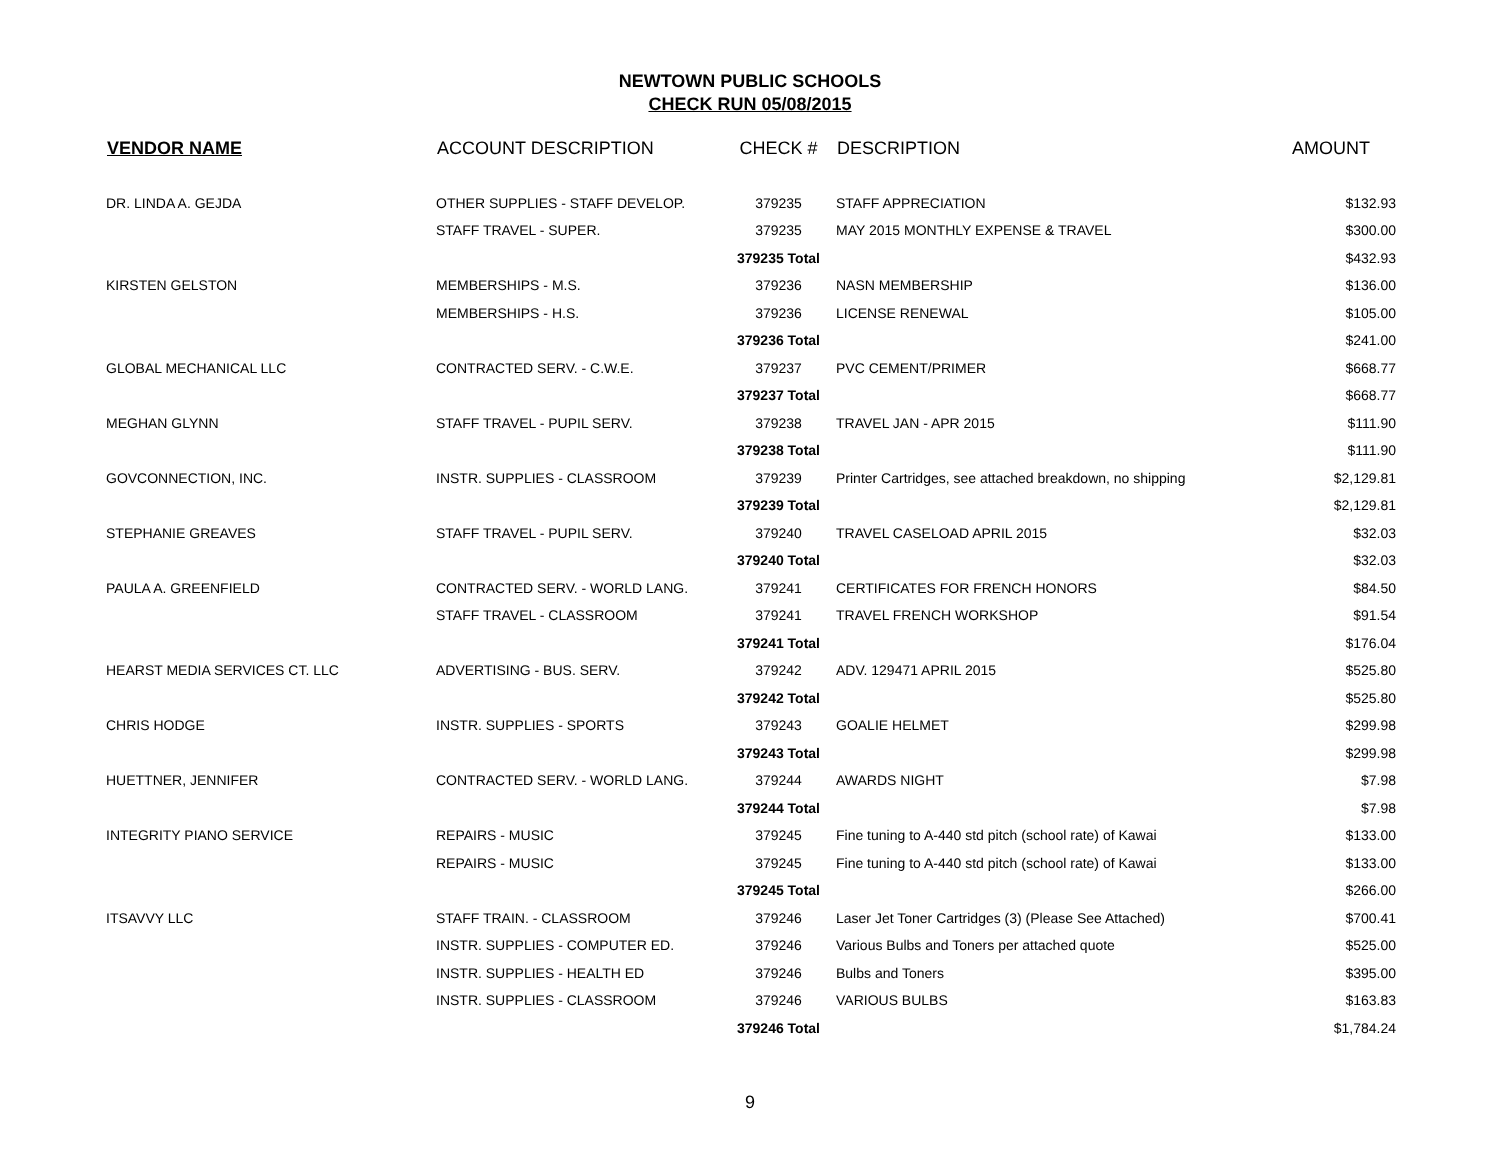NEWTOWN PUBLIC SCHOOLS
CHECK RUN 05/08/2015
| VENDOR NAME | ACCOUNT DESCRIPTION | CHECK # | DESCRIPTION | AMOUNT |
| --- | --- | --- | --- | --- |
| DR. LINDA A. GEJDA | OTHER SUPPLIES - STAFF DEVELOP. | 379235 | STAFF APPRECIATION | $132.93 |
| | STAFF TRAVEL - SUPER. | 379235 | MAY 2015 MONTHLY EXPENSE & TRAVEL | $300.00 |
| | | 379235 Total | | $432.93 |
| KIRSTEN GELSTON | MEMBERSHIPS - M.S. | 379236 | NASN MEMBERSHIP | $136.00 |
| | MEMBERSHIPS - H.S. | 379236 | LICENSE RENEWAL | $105.00 |
| | | 379236 Total | | $241.00 |
| GLOBAL MECHANICAL LLC | CONTRACTED SERV. - C.W.E. | 379237 | PVC CEMENT/PRIMER | $668.77 |
| | | 379237 Total | | $668.77 |
| MEGHAN GLYNN | STAFF TRAVEL - PUPIL SERV. | 379238 | TRAVEL JAN - APR 2015 | $111.90 |
| | | 379238 Total | | $111.90 |
| GOVCONNECTION, INC. | INSTR. SUPPLIES - CLASSROOM | 379239 | Printer Cartridges, see attached breakdown, no shipping | $2,129.81 |
| | | 379239 Total | | $2,129.81 |
| STEPHANIE GREAVES | STAFF TRAVEL - PUPIL SERV. | 379240 | TRAVEL CASELOAD APRIL 2015 | $32.03 |
| | | 379240 Total | | $32.03 |
| PAULA A. GREENFIELD | CONTRACTED SERV. - WORLD LANG. | 379241 | CERTIFICATES FOR FRENCH HONORS | $84.50 |
| | STAFF TRAVEL - CLASSROOM | 379241 | TRAVEL FRENCH WORKSHOP | $91.54 |
| | | 379241 Total | | $176.04 |
| HEARST MEDIA SERVICES CT. LLC | ADVERTISING - BUS. SERV. | 379242 | ADV. 129471 APRIL 2015 | $525.80 |
| | | 379242 Total | | $525.80 |
| CHRIS HODGE | INSTR. SUPPLIES - SPORTS | 379243 | GOALIE HELMET | $299.98 |
| | | 379243 Total | | $299.98 |
| HUETTNER, JENNIFER | CONTRACTED SERV. - WORLD LANG. | 379244 | AWARDS NIGHT | $7.98 |
| | | 379244 Total | | $7.98 |
| INTEGRITY PIANO SERVICE | REPAIRS - MUSIC | 379245 | Fine tuning to A-440 std pitch (school rate) of Kawai | $133.00 |
| | REPAIRS - MUSIC | 379245 | Fine tuning to A-440 std pitch (school rate) of Kawai | $133.00 |
| | | 379245 Total | | $266.00 |
| ITSAVVY LLC | STAFF TRAIN. - CLASSROOM | 379246 | Laser Jet Toner Cartridges (3) (Please See Attached) | $700.41 |
| | INSTR. SUPPLIES - COMPUTER ED. | 379246 | Various Bulbs and Toners per attached quote | $525.00 |
| | INSTR. SUPPLIES - HEALTH ED | 379246 | Bulbs and Toners | $395.00 |
| | INSTR. SUPPLIES - CLASSROOM | 379246 | VARIOUS BULBS | $163.83 |
| | | 379246 Total | | $1,784.24 |
9